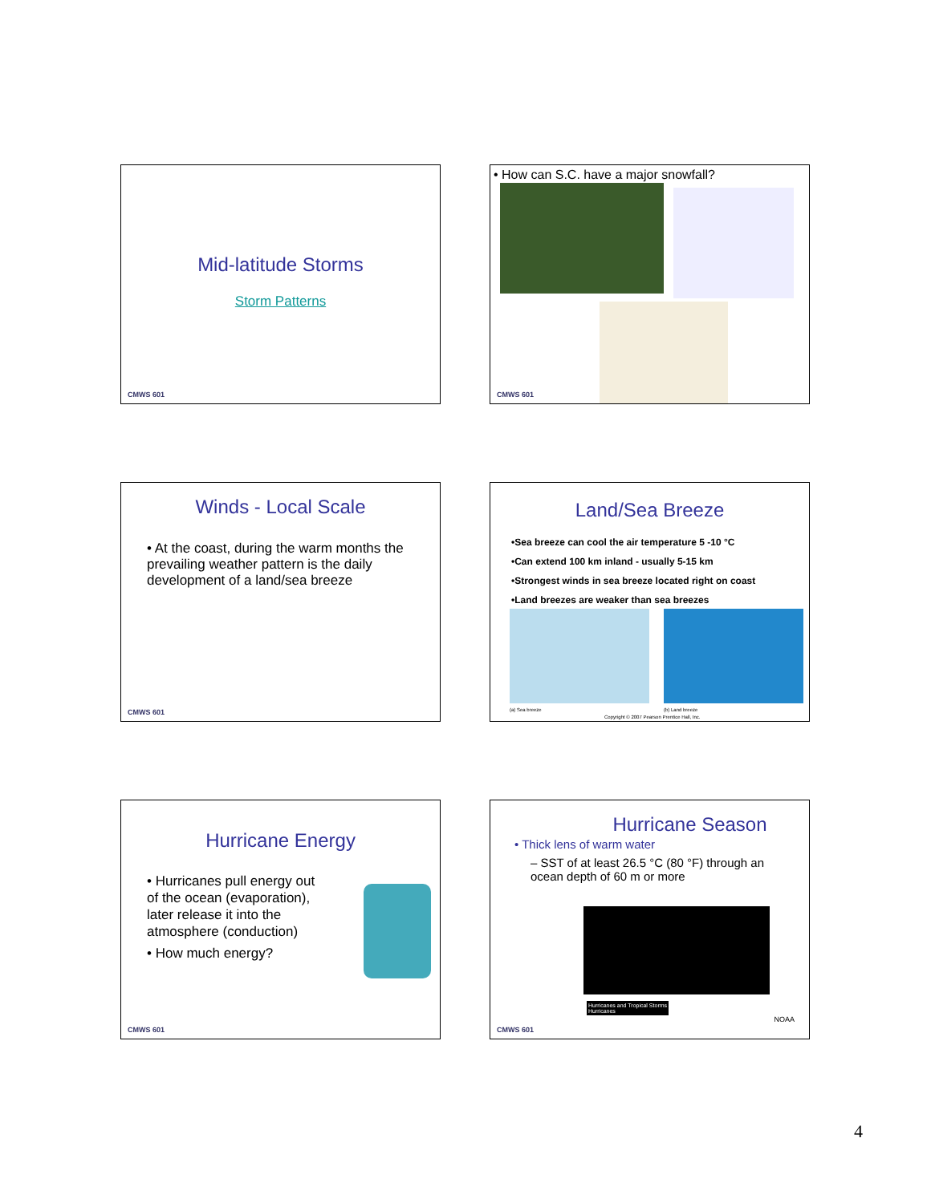Mid-latitude Storms
Storm Patterns
CMWS 601
• How can S.C. have a major snowfall?
CMWS 601
Winds - Local Scale
• At the coast, during the warm months the prevailing weather pattern is the daily development of a land/sea breeze
CMWS 601
Land/Sea Breeze
•Sea breeze can cool the air temperature 5 -10 °C
•Can extend 100 km inland - usually 5-15 km
•Strongest winds in sea breeze located right on coast
•Land breezes are weaker than sea breezes
(a) Sea breeze (b) Land breeze
Copyright © 2007 Pearson Prentice Hall, Inc.
Hurricane Energy
• Hurricanes pull energy out of the ocean (evaporation), later release it into the atmosphere (conduction)
• How much energy?
CMWS 601
Hurricane Season
• Thick lens of warm water
– SST of at least 26.5 °C (80 °F) through an ocean depth of 60 m or more
Hurricanes and Tropical Storms
Hurricanes
NOAA
CMWS 601
4